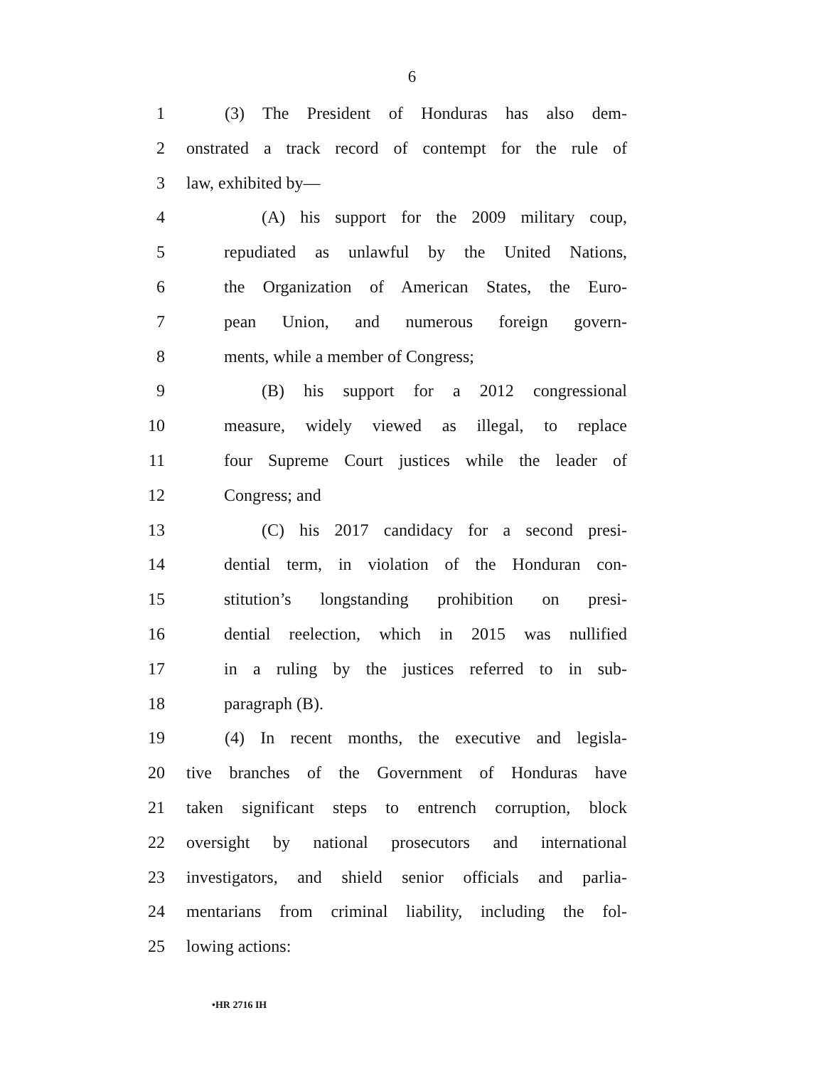6
1 (3) The President of Honduras has also dem-
2 onstrated a track record of contempt for the rule of
3 law, exhibited by—
4 (A) his support for the 2009 military coup,
5 repudiated as unlawful by the United Nations,
6 the Organization of American States, the Euro-
7 pean Union, and numerous foreign govern-
8 ments, while a member of Congress;
9 (B) his support for a 2012 congressional
10 measure, widely viewed as illegal, to replace
11 four Supreme Court justices while the leader of
12 Congress; and
13 (C) his 2017 candidacy for a second presi-
14 dential term, in violation of the Honduran con-
15 stitution’s longstanding prohibition on presi-
16 dential reelection, which in 2015 was nullified
17 in a ruling by the justices referred to in sub-
18 paragraph (B).
19 (4) In recent months, the executive and legisla-
20 tive branches of the Government of Honduras have
21 taken significant steps to entrench corruption, block
22 oversight by national prosecutors and international
23 investigators, and shield senior officials and parlia-
24 mentarians from criminal liability, including the fol-
25 lowing actions:
•HR 2716 IH